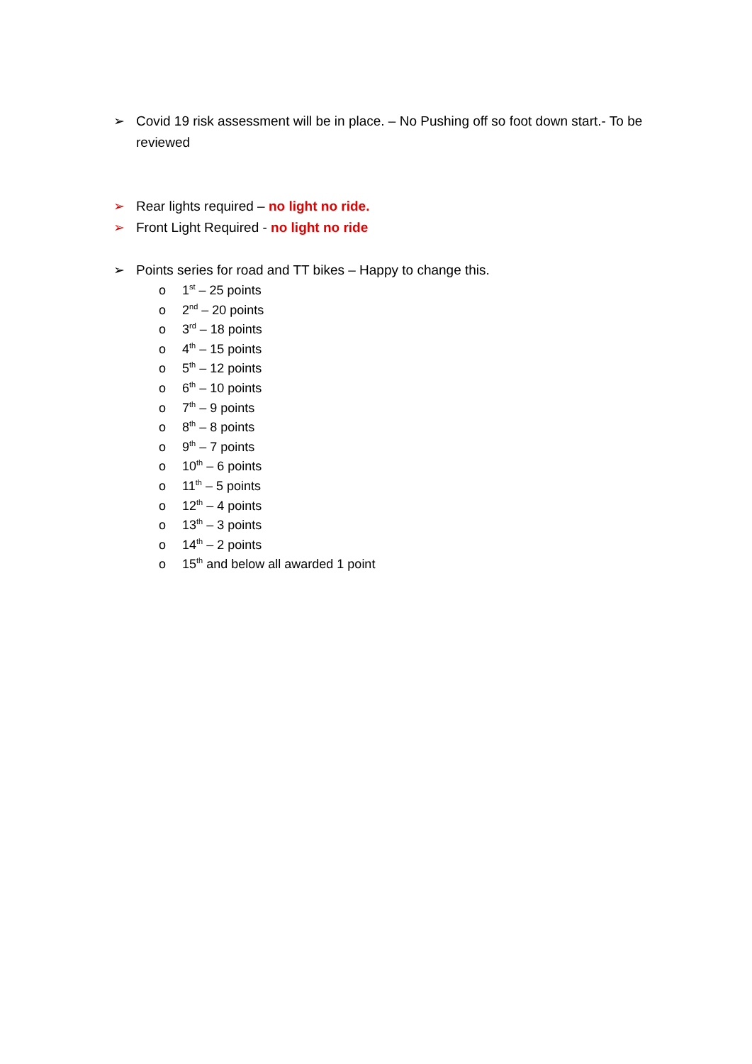➢ Covid 19 risk assessment will be in place. – No Pushing off so foot down start.- To be reviewed
➢ Rear lights required – no light no ride.
➢ Front Light Required - no light no ride
➢ Points series for road and TT bikes – Happy to change this.
o 1<sup>st</sup> – 25 points
o 2<sup>nd</sup> – 20 points
o 3<sup>rd</sup> – 18 points
o 4<sup>th</sup> – 15 points
o 5<sup>th</sup> – 12 points
o 6<sup>th</sup> – 10 points
o 7<sup>th</sup> – 9 points
o 8<sup>th</sup> – 8 points
o 9<sup>th</sup> – 7 points
o 10<sup>th</sup> – 6 points
o 11<sup>th</sup> – 5 points
o 12<sup>th</sup> – 4 points
o 13<sup>th</sup> – 3 points
o 14<sup>th</sup> – 2 points
o 15<sup>th</sup> and below all awarded 1 point